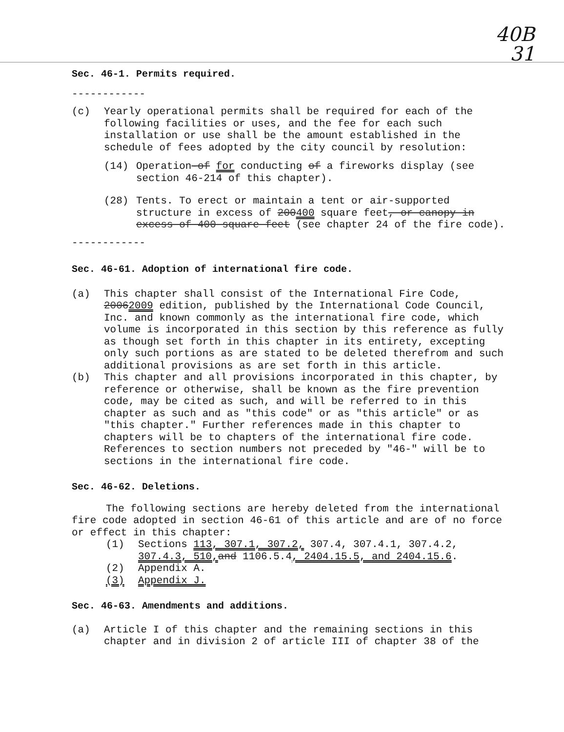40B
31
Sec. 46-1. Permits required.
------------
(c) Yearly operational permits shall be required for each of the following facilities or uses, and the fee for each such installation or use shall be the amount established in the schedule of fees adopted by the city council by resolution:
(14) Operation-of for conducting of a fireworks display (see section 46-214 of this chapter).
(28) Tents. To erect or maintain a tent or air-supported structure in excess of 200400 square feet, or canopy in excess of 400 square feet (see chapter 24 of the fire code).
------------
Sec. 46-61. Adoption of international fire code.
(a) This chapter shall consist of the International Fire Code, 20062009 edition, published by the International Code Council, Inc. and known commonly as the international fire code, which volume is incorporated in this section by this reference as fully as though set forth in this chapter in its entirety, excepting only such portions as are stated to be deleted therefrom and such additional provisions as are set forth in this article.
(b) This chapter and all provisions incorporated in this chapter, by reference or otherwise, shall be known as the fire prevention code, may be cited as such, and will be referred to in this chapter as such and as "this code" or as "this article" or as "this chapter." Further references made in this chapter to chapters will be to chapters of the international fire code. References to section numbers not preceded by "46-" will be to sections in the international fire code.
Sec. 46-62. Deletions.
The following sections are hereby deleted from the international fire code adopted in section 46-61 of this article and are of no force or effect in this chapter:
(1) Sections 113, 307.1, 307.2, 307.4, 307.4.1, 307.4.2, 307.4.3, 510, and 1106.5.4, 2404.15.5, and 2404.15.6.
(2) Appendix A.
(3) Appendix J.
Sec. 46-63. Amendments and additions.
(a) Article I of this chapter and the remaining sections in this chapter and in division 2 of article III of chapter 38 of the